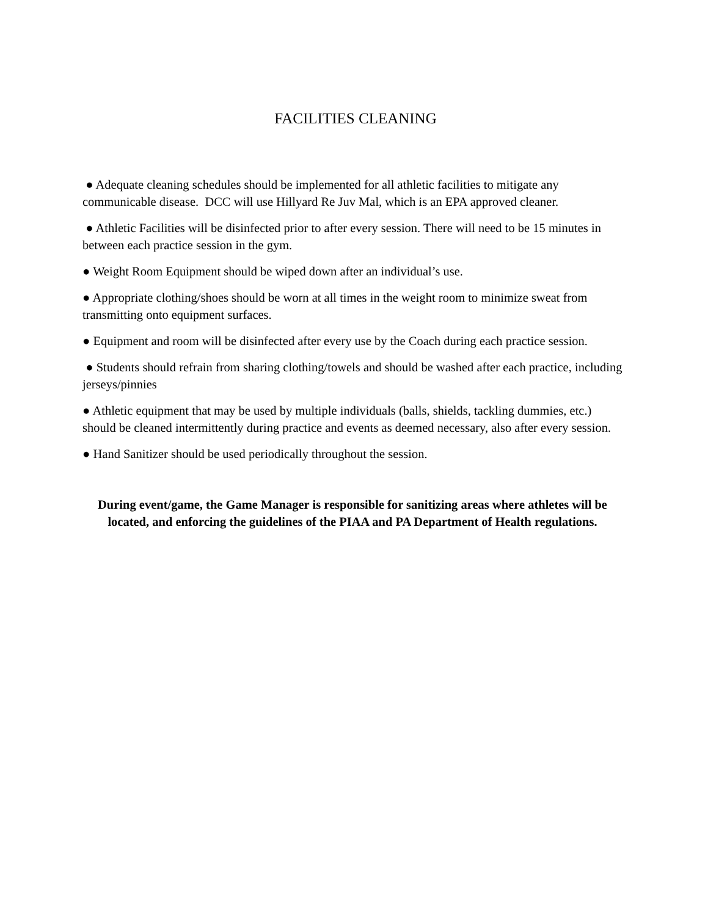FACILITIES CLEANING
● Adequate cleaning schedules should be implemented for all athletic facilities to mitigate any communicable disease. DCC will use Hillyard Re Juv Mal, which is an EPA approved cleaner.
● Athletic Facilities will be disinfected prior to after every session. There will need to be 15 minutes in between each practice session in the gym.
● Weight Room Equipment should be wiped down after an individual’s use.
● Appropriate clothing/shoes should be worn at all times in the weight room to minimize sweat from transmitting onto equipment surfaces.
● Equipment and room will be disinfected after every use by the Coach during each practice session.
● Students should refrain from sharing clothing/towels and should be washed after each practice, including jerseys/pinnies
● Athletic equipment that may be used by multiple individuals (balls, shields, tackling dummies, etc.) should be cleaned intermittently during practice and events as deemed necessary, also after every session.
● Hand Sanitizer should be used periodically throughout the session.
During event/game, the Game Manager is responsible for sanitizing areas where athletes will be located, and enforcing the guidelines of the PIAA and PA Department of Health regulations.